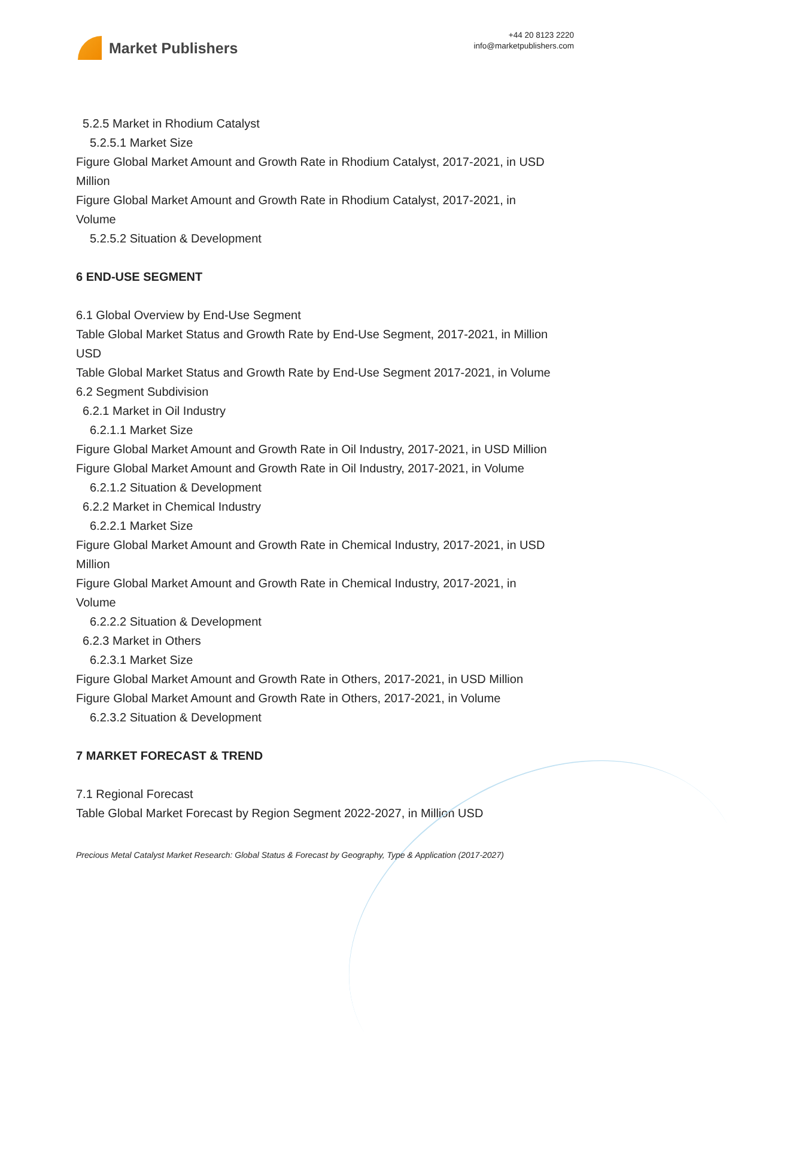Market Publishers
+44 20 8123 2220
info@marketpublishers.com
5.2.5 Market in Rhodium Catalyst
5.2.5.1 Market Size
Figure Global Market Amount and Growth Rate in Rhodium Catalyst, 2017-2021, in USD Million
Figure Global Market Amount and Growth Rate in Rhodium Catalyst, 2017-2021, in Volume
5.2.5.2 Situation & Development
6 END-USE SEGMENT
6.1 Global Overview by End-Use Segment
Table Global Market Status and Growth Rate by End-Use Segment, 2017-2021, in Million USD
Table Global Market Status and Growth Rate by End-Use Segment 2017-2021, in Volume
6.2 Segment Subdivision
6.2.1 Market in Oil Industry
6.2.1.1 Market Size
Figure Global Market Amount and Growth Rate in Oil Industry, 2017-2021, in USD Million
Figure Global Market Amount and Growth Rate in Oil Industry, 2017-2021, in Volume
6.2.1.2 Situation & Development
6.2.2 Market in Chemical Industry
6.2.2.1 Market Size
Figure Global Market Amount and Growth Rate in Chemical Industry, 2017-2021, in USD Million
Figure Global Market Amount and Growth Rate in Chemical Industry, 2017-2021, in Volume
6.2.2.2 Situation & Development
6.2.3 Market in Others
6.2.3.1 Market Size
Figure Global Market Amount and Growth Rate in Others, 2017-2021, in USD Million
Figure Global Market Amount and Growth Rate in Others, 2017-2021, in Volume
6.2.3.2 Situation & Development
7 MARKET FORECAST & TREND
7.1 Regional Forecast
Table Global Market Forecast by Region Segment 2022-2027, in Million USD
Precious Metal Catalyst Market Research: Global Status & Forecast by Geography, Type & Application (2017-2027)